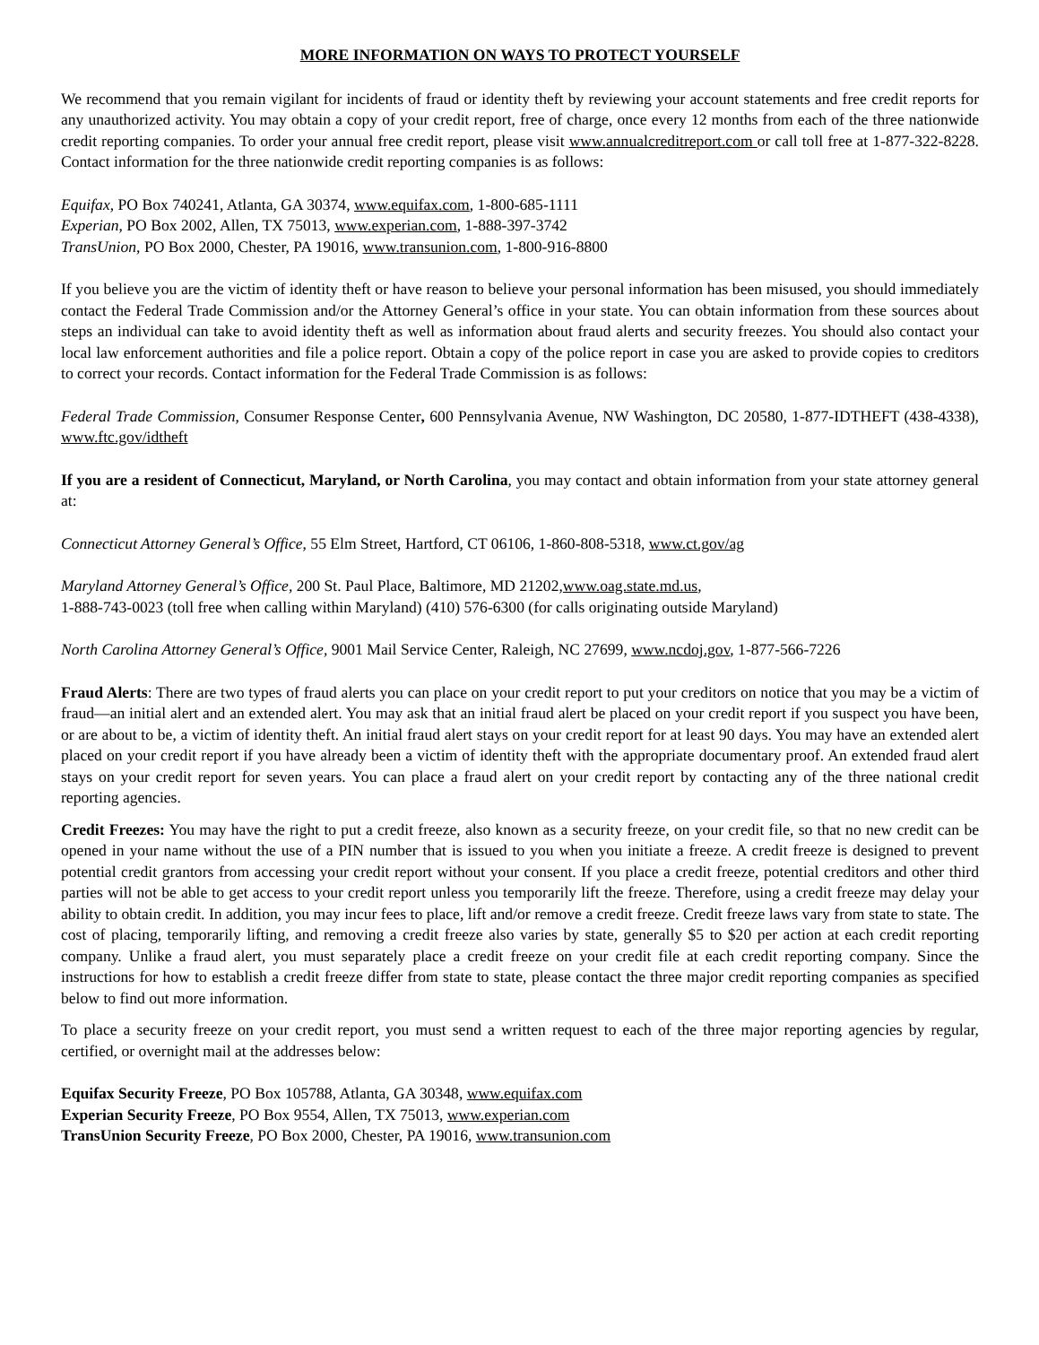MORE INFORMATION ON WAYS TO PROTECT YOURSELF
We recommend that you remain vigilant for incidents of fraud or identity theft by reviewing your account statements and free credit reports for any unauthorized activity. You may obtain a copy of your credit report, free of charge, once every 12 months from each of the three nationwide credit reporting companies. To order your annual free credit report, please visit www.annualcreditreport.com or call toll free at 1-877-322-8228. Contact information for the three nationwide credit reporting companies is as follows:
Equifax, PO Box 740241, Atlanta, GA 30374, www.equifax.com, 1-800-685-1111
Experian, PO Box 2002, Allen, TX 75013, www.experian.com, 1-888-397-3742
TransUnion, PO Box 2000, Chester, PA 19016, www.transunion.com, 1-800-916-8800
If you believe you are the victim of identity theft or have reason to believe your personal information has been misused, you should immediately contact the Federal Trade Commission and/or the Attorney General’s office in your state. You can obtain information from these sources about steps an individual can take to avoid identity theft as well as information about fraud alerts and security freezes. You should also contact your local law enforcement authorities and file a police report. Obtain a copy of the police report in case you are asked to provide copies to creditors to correct your records. Contact information for the Federal Trade Commission is as follows:
Federal Trade Commission, Consumer Response Center, 600 Pennsylvania Avenue, NW Washington, DC 20580, 1-877-IDTHEFT (438-4338), www.ftc.gov/idtheft
If you are a resident of Connecticut, Maryland, or North Carolina, you may contact and obtain information from your state attorney general at:
Connecticut Attorney General’s Office, 55 Elm Street, Hartford, CT 06106, 1-860-808-5318, www.ct.gov/ag
Maryland Attorney General’s Office, 200 St. Paul Place, Baltimore, MD 21202,www.oag.state.md.us,
1-888-743-0023 (toll free when calling within Maryland) (410) 576-6300 (for calls originating outside Maryland)
North Carolina Attorney General’s Office, 9001 Mail Service Center, Raleigh, NC 27699, www.ncdoj.gov, 1-877-566-7226
Fraud Alerts: There are two types of fraud alerts you can place on your credit report to put your creditors on notice that you may be a victim of fraud—an initial alert and an extended alert. You may ask that an initial fraud alert be placed on your credit report if you suspect you have been, or are about to be, a victim of identity theft. An initial fraud alert stays on your credit report for at least 90 days. You may have an extended alert placed on your credit report if you have already been a victim of identity theft with the appropriate documentary proof. An extended fraud alert stays on your credit report for seven years. You can place a fraud alert on your credit report by contacting any of the three national credit reporting agencies.
Credit Freezes: You may have the right to put a credit freeze, also known as a security freeze, on your credit file, so that no new credit can be opened in your name without the use of a PIN number that is issued to you when you initiate a freeze. A credit freeze is designed to prevent potential credit grantors from accessing your credit report without your consent. If you place a credit freeze, potential creditors and other third parties will not be able to get access to your credit report unless you temporarily lift the freeze. Therefore, using a credit freeze may delay your ability to obtain credit. In addition, you may incur fees to place, lift and/or remove a credit freeze. Credit freeze laws vary from state to state. The cost of placing, temporarily lifting, and removing a credit freeze also varies by state, generally $5 to $20 per action at each credit reporting company. Unlike a fraud alert, you must separately place a credit freeze on your credit file at each credit reporting company. Since the instructions for how to establish a credit freeze differ from state to state, please contact the three major credit reporting companies as specified below to find out more information.
To place a security freeze on your credit report, you must send a written request to each of the three major reporting agencies by regular, certified, or overnight mail at the addresses below:
Equifax Security Freeze, PO Box 105788, Atlanta, GA 30348, www.equifax.com
Experian Security Freeze, PO Box 9554, Allen, TX 75013, www.experian.com
TransUnion Security Freeze, PO Box 2000, Chester, PA 19016, www.transunion.com